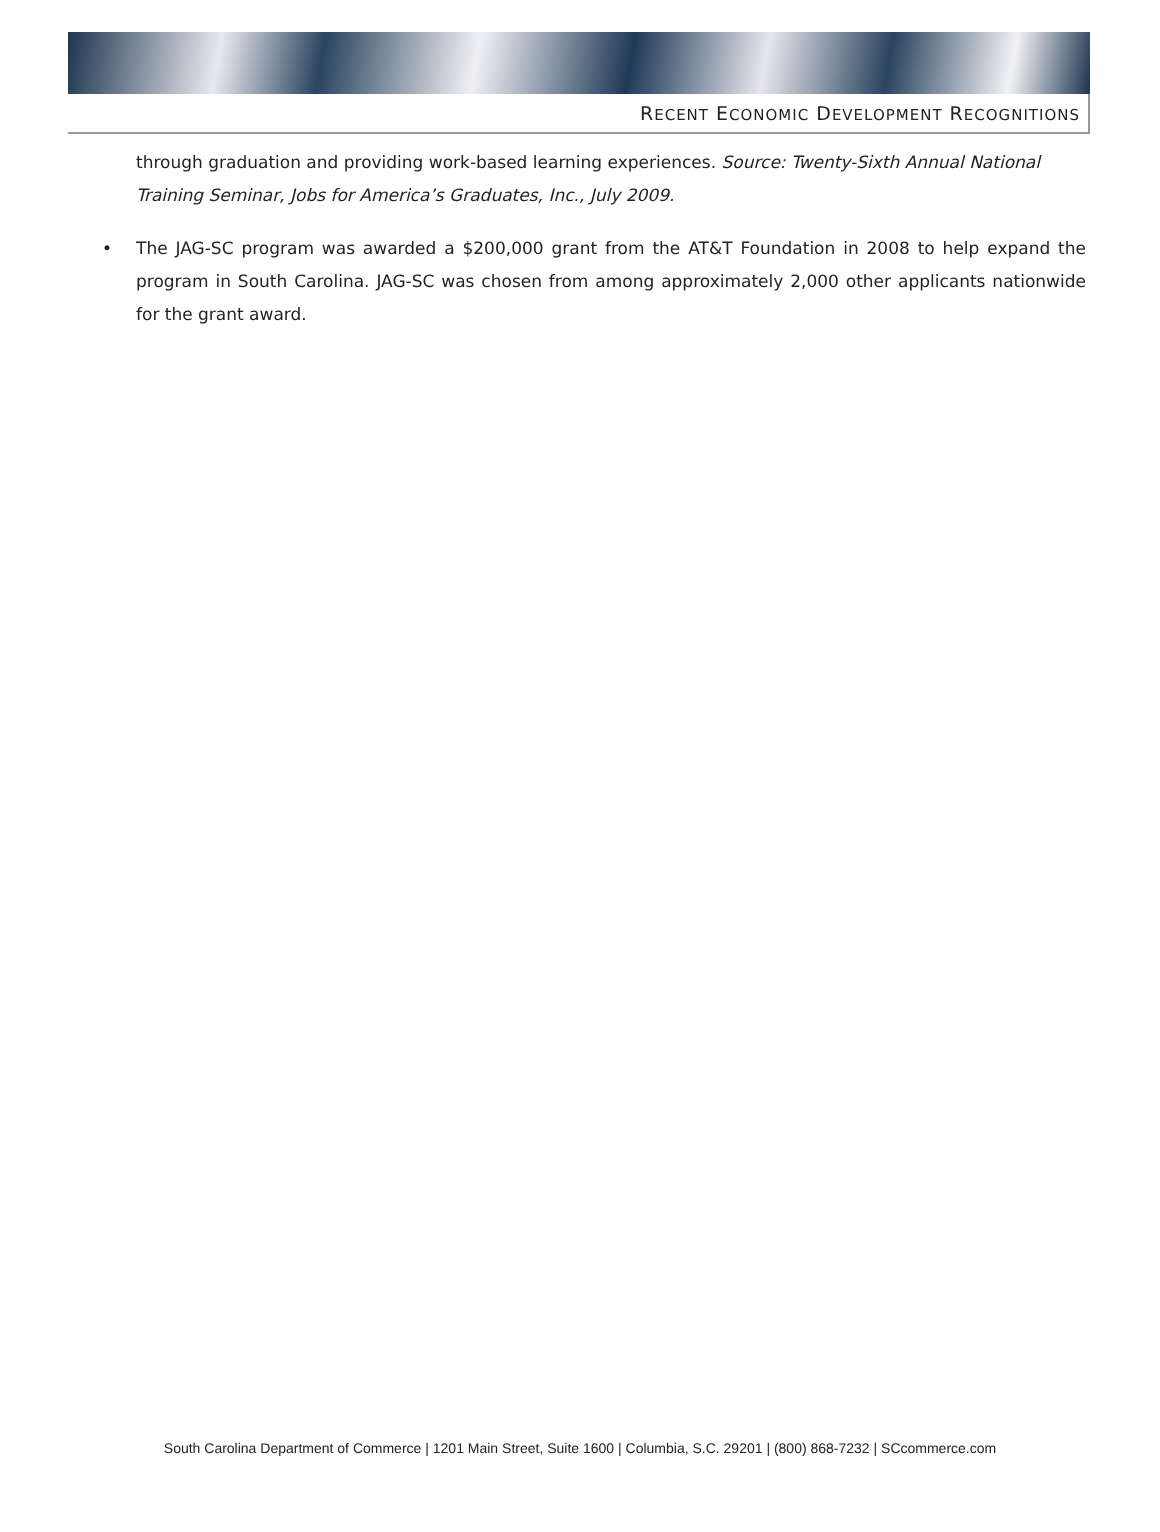RECENT ECONOMIC DEVELOPMENT RECOGNITIONS
through graduation and providing work-based learning experiences. Source: Twenty-Sixth Annual National Training Seminar, Jobs for America’s Graduates, Inc., July 2009.
• The JAG-SC program was awarded a $200,000 grant from the AT&T Foundation in 2008 to help expand the program in South Carolina. JAG-SC was chosen from among approximately 2,000 other applicants nationwide for the grant award.
South Carolina Department of Commerce | 1201 Main Street, Suite 1600 | Columbia, S.C. 29201 | (800) 868-7232 | SCcommerce.com